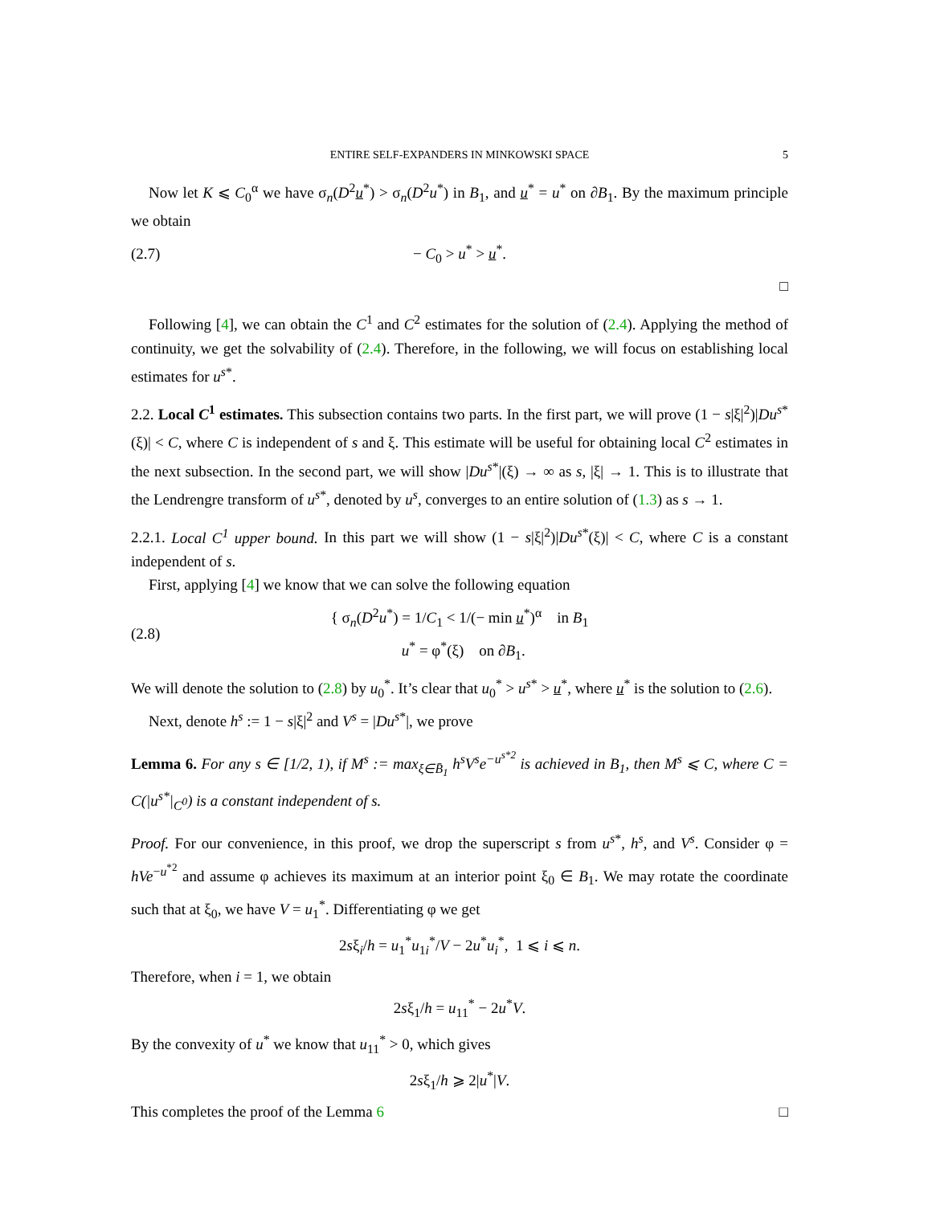ENTIRE SELF-EXPANDERS IN MINKOWSKI SPACE 5
Now let K ⩽ C<sub>0</sub><sup>α</sup> we have σ<sub>n</sub>(D<sup>2</sup>u<sup>*</sup>) > σ<sub>n</sub>(D<sup>2</sup>u<sup>*</sup>) in B<sub>1</sub>, and u<sup>*</sup> = u<sup>*</sup> on ∂B<sub>1</sub>. By the maximum principle we obtain
(2.7) − C<sub>0</sub> > u<sup>*</sup> > u<sup>*</sup>.
□
Following [4], we can obtain the C<sup>1</sup> and C<sup>2</sup> estimates for the solution of (2.4). Applying the method of continuity, we get the solvability of (2.4). Therefore, in the following, we will focus on establishing local estimates for u<sup>s*</sup>.
2.2. Local C<sup>1</sup> estimates. This subsection contains two parts. In the first part, we will prove (1 − s|ξ|<sup>2</sup>)|Du<sup>s*</sup>(ξ)| < C, where C is independent of s and ξ. This estimate will be useful for obtaining local C<sup>2</sup> estimates in the next subsection. In the second part, we will show |Du<sup>s*</sup>|(ξ) → ∞ as s, |ξ| → 1. This is to illustrate that the Lendrengre transform of u<sup>s*</sup>, denoted by u<sup>s</sup>, converges to an entire solution of (1.3) as s → 1.
2.2.1. Local C<sup>1</sup> upper bound. In this part we will show (1 − s|ξ|<sup>2</sup>)|Du<sup>s*</sup>(ξ)| < C, where C is a constant independent of s.
First, applying [4] we know that we can solve the following equation
(2.8) { σ<sub>n</sub>(D<sup>2</sup>u<sup>*</sup>) = 1/C<sub>1</sub> < 1/(− min u<sup>*</sup>)<sup>α</sup> in B<sub>1</sub>
u<sup>*</sup> = φ<sup>*</sup>(ξ) on ∂B<sub>1</sub>.
We will denote the solution to (2.8) by u<sub>0</sub><sup>*</sup>. It’s clear that u<sub>0</sub><sup>*</sup> > u<sup>s*</sup> > u<sup>*</sup>, where u<sup>*</sup> is the solution to (2.6).
Next, denote h<sup>s</sup> := 1 − s|ξ|<sup>2</sup> and V<sup>s</sup> = |Du<sup>s*</sup>|, we prove
Lemma 6. For any s ∈ [1/2, 1), if M<sup>s</sup> := max<sub>ξ∈B̄<sub>1</sub></sub> h<sup>s</sup>V<sup>s</sup>e<sup>−u<sup>s*2</sup></sup> is achieved in B<sub>1</sub>, then M<sup>s</sup> ⩽ C, where C = C(|u<sup>s*</sup>|<sub>C<sup>0</sup></sub>) is a constant independent of s.
Proof. For our convenience, in this proof, we drop the superscript s from u<sup>s*</sup>, h<sup>s</sup>, and V<sup>s</sup>. Consider φ = hVe<sup>−u<sup>*2</sup></sup> and assume φ achieves its maximum at an interior point ξ<sub>0</sub> ∈ B<sub>1</sub>. We may rotate the coordinate such that at ξ<sub>0</sub>, we have V = u<sub>1</sub><sup>*</sup>. Differentiating φ we get
2sξ<sub>i</sub>/h = u<sub>1</sub><sup>*</sup>u<sub>1i</sub><sup>*</sup>/V − 2u<sup>*</sup>u<sub>i</sub><sup>*</sup>, 1 ⩽ i ⩽ n.
Therefore, when i = 1, we obtain
2sξ<sub>1</sub>/h = u<sub>11</sub><sup>*</sup> − 2u<sup>*</sup>V.
By the convexity of u<sup>*</sup> we know that u<sub>11</sub><sup>*</sup> > 0, which gives
2sξ<sub>1</sub>/h ⩾ 2|u<sup>*</sup>|V.
This completes the proof of the Lemma 6 □